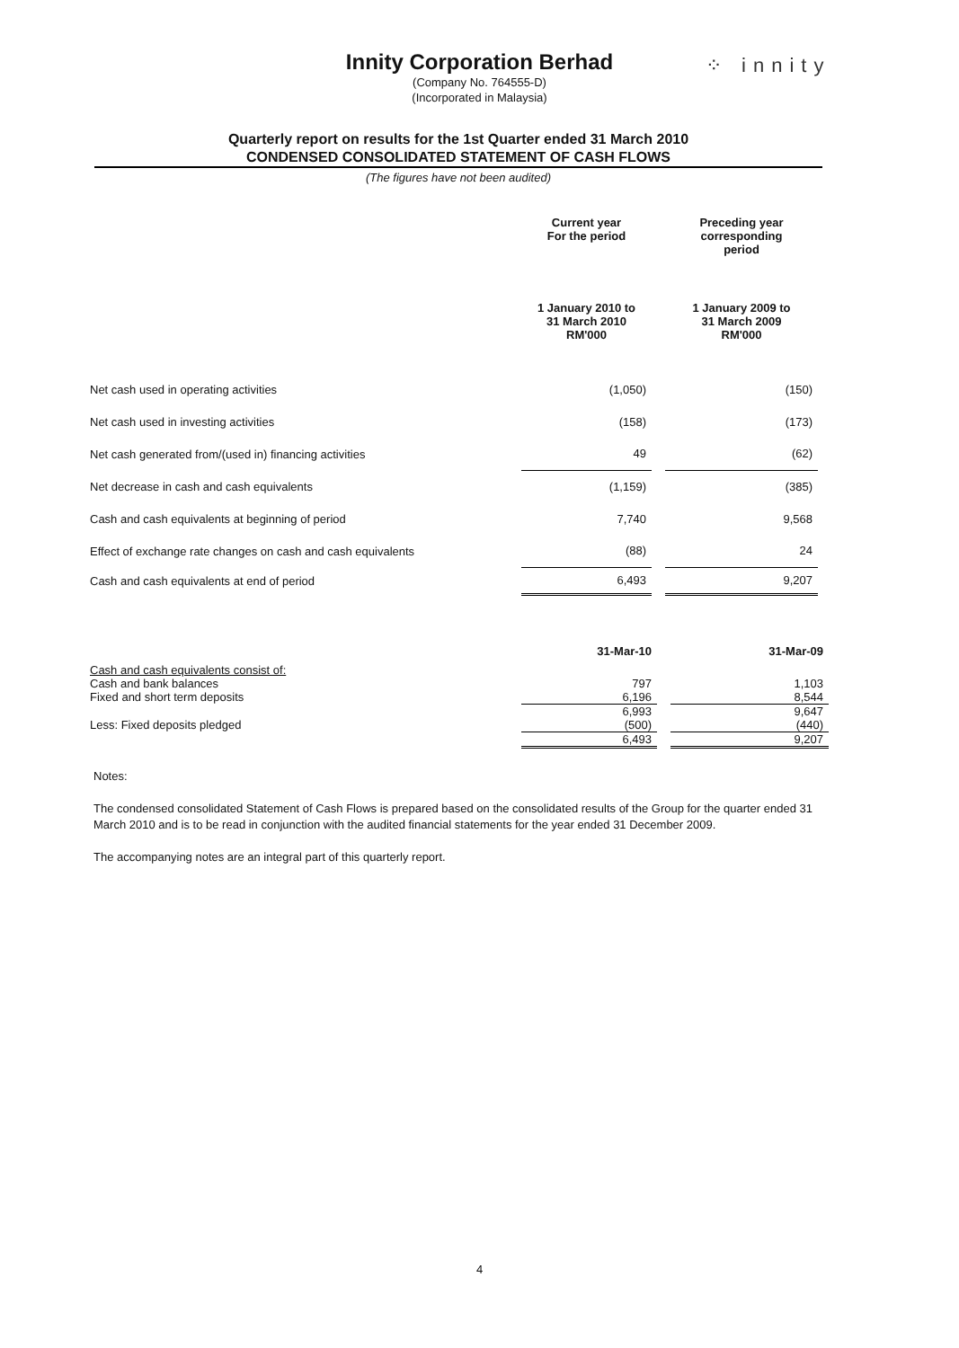Innity Corporation Berhad
(Company No. 764555-D)
(Incorporated in Malaysia)
⁘ innity
Quarterly report on results for the 1st Quarter ended 31 March 2010
CONDENSED CONSOLIDATED STATEMENT OF CASH FLOWS
(The figures have not been audited)
| | Current year For the period | | Preceding year corresponding period |
| | 1 January 2010 to 31 March 2010 RM'000 | | 1 January 2009 to 31 March 2009 RM'000 |
| Net cash used in operating activities | (1,050) | | (150) |
| Net cash used in investing activities | (158) | | (173) |
| Net cash generated from/(used in) financing activities | 49 | | (62) |
| Net decrease in cash and cash equivalents | (1,159) | | (385) |
| Cash and cash equivalents at beginning of period | 7,740 | | 9,568 |
| Effect of exchange rate changes on cash and cash equivalents | (88) | | 24 |
| Cash and cash equivalents at end of period | 6,493 | | 9,207 |
| | 31-Mar-10 | | 31-Mar-09 |
| Cash and cash equivalents consist of: | | | |
| Cash and bank balances | 797 | | 1,103 |
| Fixed and short term deposits | 6,196 | | 8,544 |
| | 6,993 | | 9,647 |
| Less: Fixed deposits pledged | (500) | | (440) |
| | 6,493 | | 9,207 |
Notes:
The condensed consolidated Statement of Cash Flows is prepared based on the consolidated results of the Group for the quarter ended 31 March 2010 and is to be read in conjunction with the audited financial statements for the year ended 31 December 2009.
The accompanying notes are an integral part of this quarterly report.
4